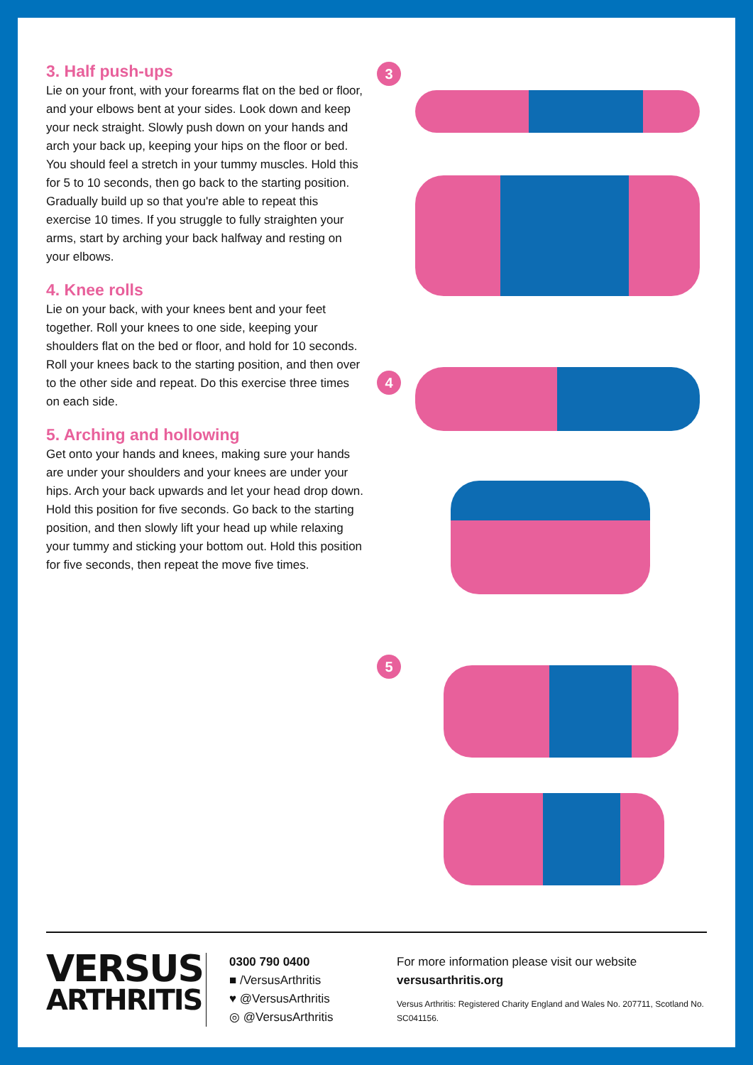3. Half push-ups
Lie on your front, with your forearms flat on the bed or floor, and your elbows bent at your sides. Look down and keep your neck straight. Slowly push down on your hands and arch your back up, keeping your hips on the floor or bed. You should feel a stretch in your tummy muscles. Hold this for 5 to 10 seconds, then go back to the starting position. Gradually build up so that you're able to repeat this exercise 10 times. If you struggle to fully straighten your arms, start by arching your back halfway and resting on your elbows.
4. Knee rolls
Lie on your back, with your knees bent and your feet together. Roll your knees to one side, keeping your shoulders flat on the bed or floor, and hold for 10 seconds. Roll your knees back to the starting position, and then over to the other side and repeat. Do this exercise three times on each side.
5. Arching and hollowing
Get onto your hands and knees, making sure your hands are under your shoulders and your knees are under your hips. Arch your back upwards and let your head drop down. Hold this position for five seconds. Go back to the starting position, and then slowly lift your head up while relaxing your tummy and sticking your bottom out. Hold this position for five seconds, then repeat the move five times.
3
4
5
VERSUS
ARTHRITIS
0300 790 0400
■ /VersusArthritis
♥ @VersusArthritis
◎ @VersusArthritis
For more information please visit our website
versusarthritis.org
Versus Arthritis: Registered Charity England and Wales No. 207711, Scotland No. SC041156.